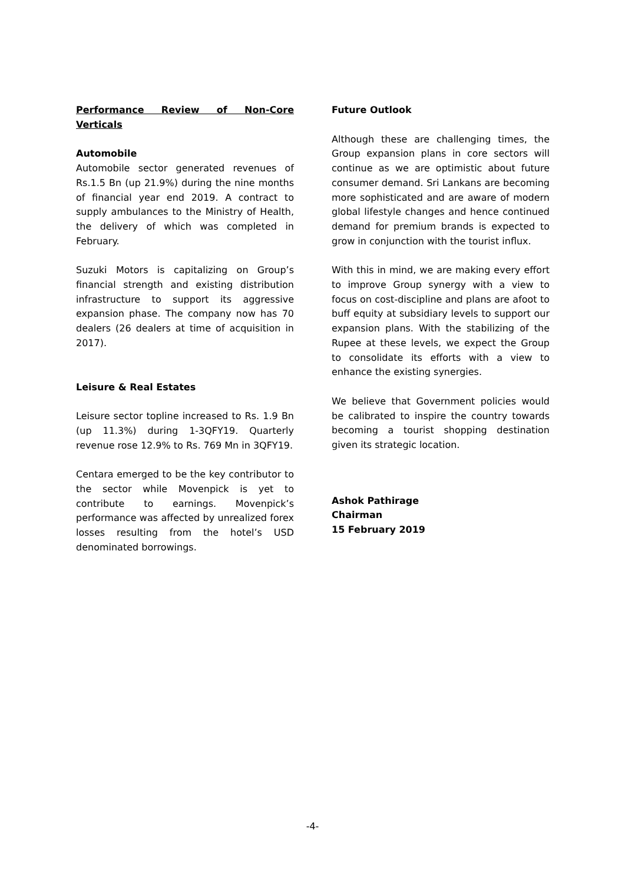Performance Review of Non-Core Verticals
Automobile
Automobile sector generated revenues of Rs.1.5 Bn (up 21.9%) during the nine months of financial year end 2019. A contract to supply ambulances to the Ministry of Health, the delivery of which was completed in February.
Suzuki Motors is capitalizing on Group’s financial strength and existing distribution infrastructure to support its aggressive expansion phase. The company now has 70 dealers (26 dealers at time of acquisition in 2017).
Leisure & Real Estates
Leisure sector topline increased to Rs. 1.9 Bn (up 11.3%) during 1-3QFY19. Quarterly revenue rose 12.9% to Rs. 769 Mn in 3QFY19.
Centara emerged to be the key contributor to the sector while Movenpick is yet to contribute to earnings. Movenpick’s performance was affected by unrealized forex losses resulting from the hotel’s USD denominated borrowings.
Future Outlook
Although these are challenging times, the Group expansion plans in core sectors will continue as we are optimistic about future consumer demand. Sri Lankans are becoming more sophisticated and are aware of modern global lifestyle changes and hence continued demand for premium brands is expected to grow in conjunction with the tourist influx.
With this in mind, we are making every effort to improve Group synergy with a view to focus on cost-discipline and plans are afoot to buff equity at subsidiary levels to support our expansion plans. With the stabilizing of the Rupee at these levels, we expect the Group to consolidate its efforts with a view to enhance the existing synergies.
We believe that Government policies would be calibrated to inspire the country towards becoming a tourist shopping destination given its strategic location.
Ashok Pathirage
Chairman
15 February 2019
-4-